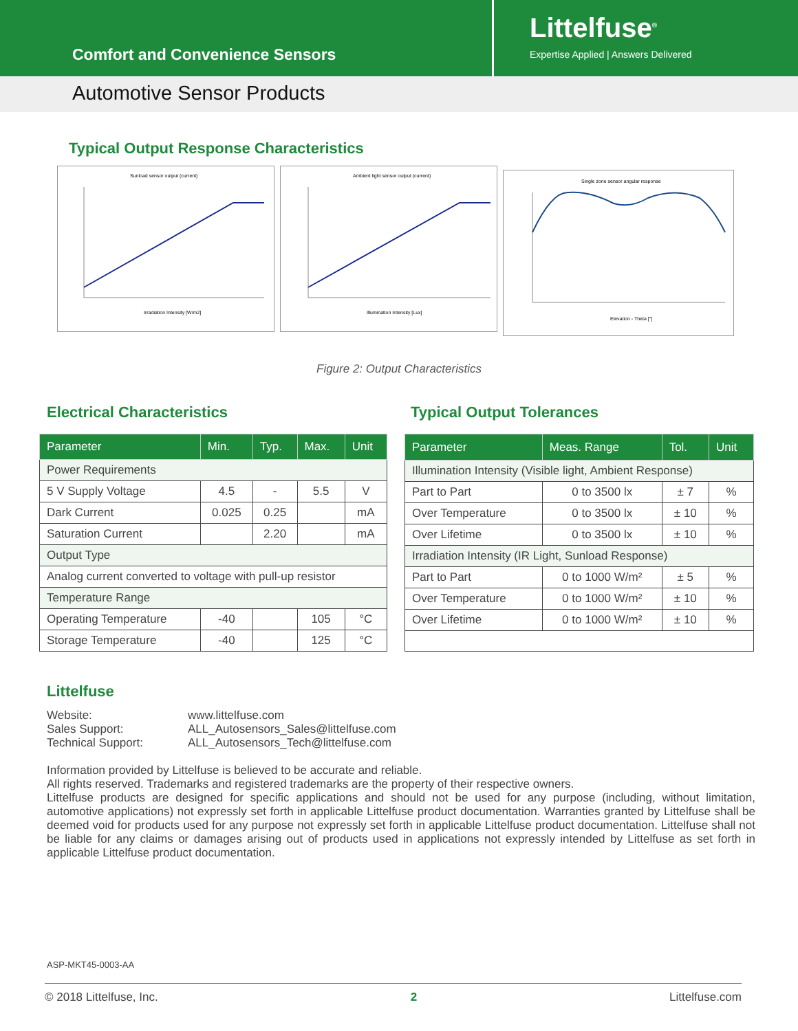Comfort and Convenience Sensors
Littelfuse<sup>®</sup>
Expertise Applied | Answers Delivered
Automotive Sensor Products
Typical Output Response Characteristics
Sunload sensor output (current)
Irradiation Intensity [W/m2]
Ambient light sensor output (current)
Illumination Intensity [Lux]
Single zone sensor angular response
Elevation - Theta [°]
Figure 2: Output Characteristics
Electrical Characteristics Typical Output Tolerances
| Parameter | Min. | Typ. | Max. | Unit |
| --- | --- | --- | --- | --- |
| Power Requirements | | | | |
| 5 V Supply Voltage | 4.5 | - | 5.5 | V |
| Dark Current | 0.025 | 0.25 | | mA |
| Saturation Current | | 2.20 | | mA |
| Output Type | | | | |
| Analog current converted to voltage with pull-up resistor | | | | |
| Temperature Range | | | | |
| Operating Temperature | -40 | | 105 | °C |
| Storage Temperature | -40 | | 125 | °C |
| Parameter | Meas. Range | Tol. | Unit |
| --- | --- | --- | --- |
| Illumination Intensity (Visible light, Ambient Response) | | | |
| Part to Part | 0 to 3500 lx | ± 7 | % |
| Over Temperature | 0 to 3500 lx | ± 10 | % |
| Over Lifetime | 0 to 3500 lx | ± 10 | % |
| Irradiation Intensity (IR Light, Sunload Response) | | | |
| Part to Part | 0 to 1000 W/m² | ± 5 | % |
| Over Temperature | 0 to 1000 W/m² | ± 10 | % |
| Over Lifetime | 0 to 1000 W/m² | ± 10 | % |
Littelfuse
Website: www.littelfuse.com Sales Support: ALL_Autosensors_Sales@littelfuse.com Technical Support: ALL_Autosensors_Tech@littelfuse.com
Information provided by Littelfuse is believed to be accurate and reliable.
All rights reserved. Trademarks and registered trademarks are the property of their respective owners.
Littelfuse products are designed for specific applications and should not be used for any purpose (including, without limitation, automotive applications) not expressly set forth in applicable Littelfuse product documentation. Warranties granted by Littelfuse shall be deemed void for products used for any purpose not expressly set forth in applicable Littelfuse product documentation. Littelfuse shall not be liable for any claims or damages arising out of products used in applications not expressly intended by Littelfuse as set forth in applicable Littelfuse product documentation.
ASP-MKT45-0003-AA
© 2018 Littelfuse, Inc. 2 Littelfuse.com